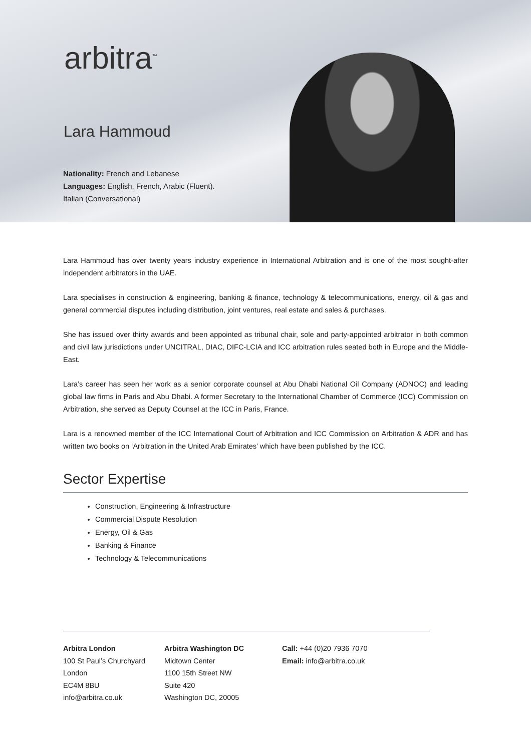arbitra<sup>™</sup>
Lara Hammoud
Nationality: French and Lebanese
Languages: English, French, Arabic (Fluent).
Italian (Conversational)
Lara Hammoud has over twenty years industry experience in International Arbitration and is one of the most sought-after independent arbitrators in the UAE.
Lara specialises in construction & engineering, banking & finance, technology & telecommunications, energy, oil & gas and general commercial disputes including distribution, joint ventures, real estate and sales & purchases.
She has issued over thirty awards and been appointed as tribunal chair, sole and party-appointed arbitrator in both common and civil law jurisdictions under UNCITRAL, DIAC, DIFC-LCIA and ICC arbitration rules seated both in Europe and the Middle-East.
Lara’s career has seen her work as a senior corporate counsel at Abu Dhabi National Oil Company (ADNOC) and leading global law firms in Paris and Abu Dhabi. A former Secretary to the International Chamber of Commerce (ICC) Commission on Arbitration, she served as Deputy Counsel at the ICC in Paris, France.
Lara is a renowned member of the ICC International Court of Arbitration and ICC Commission on Arbitration & ADR and has written two books on ‘Arbitration in the United Arab Emirates’ which have been published by the ICC.
Sector Expertise
Construction, Engineering & Infrastructure
Commercial Dispute Resolution
Energy, Oil & Gas
Banking & Finance
Technology & Telecommunications
Arbitra London
100 St Paul’s Churchyard
London
EC4M 8BU
info@arbitra.co.uk
Arbitra Washington DC
Midtown Center
1100 15th Street NW
Suite 420
Washington DC, 20005
Call: +44 (0)20 7936 7070
Email: info@arbitra.co.uk